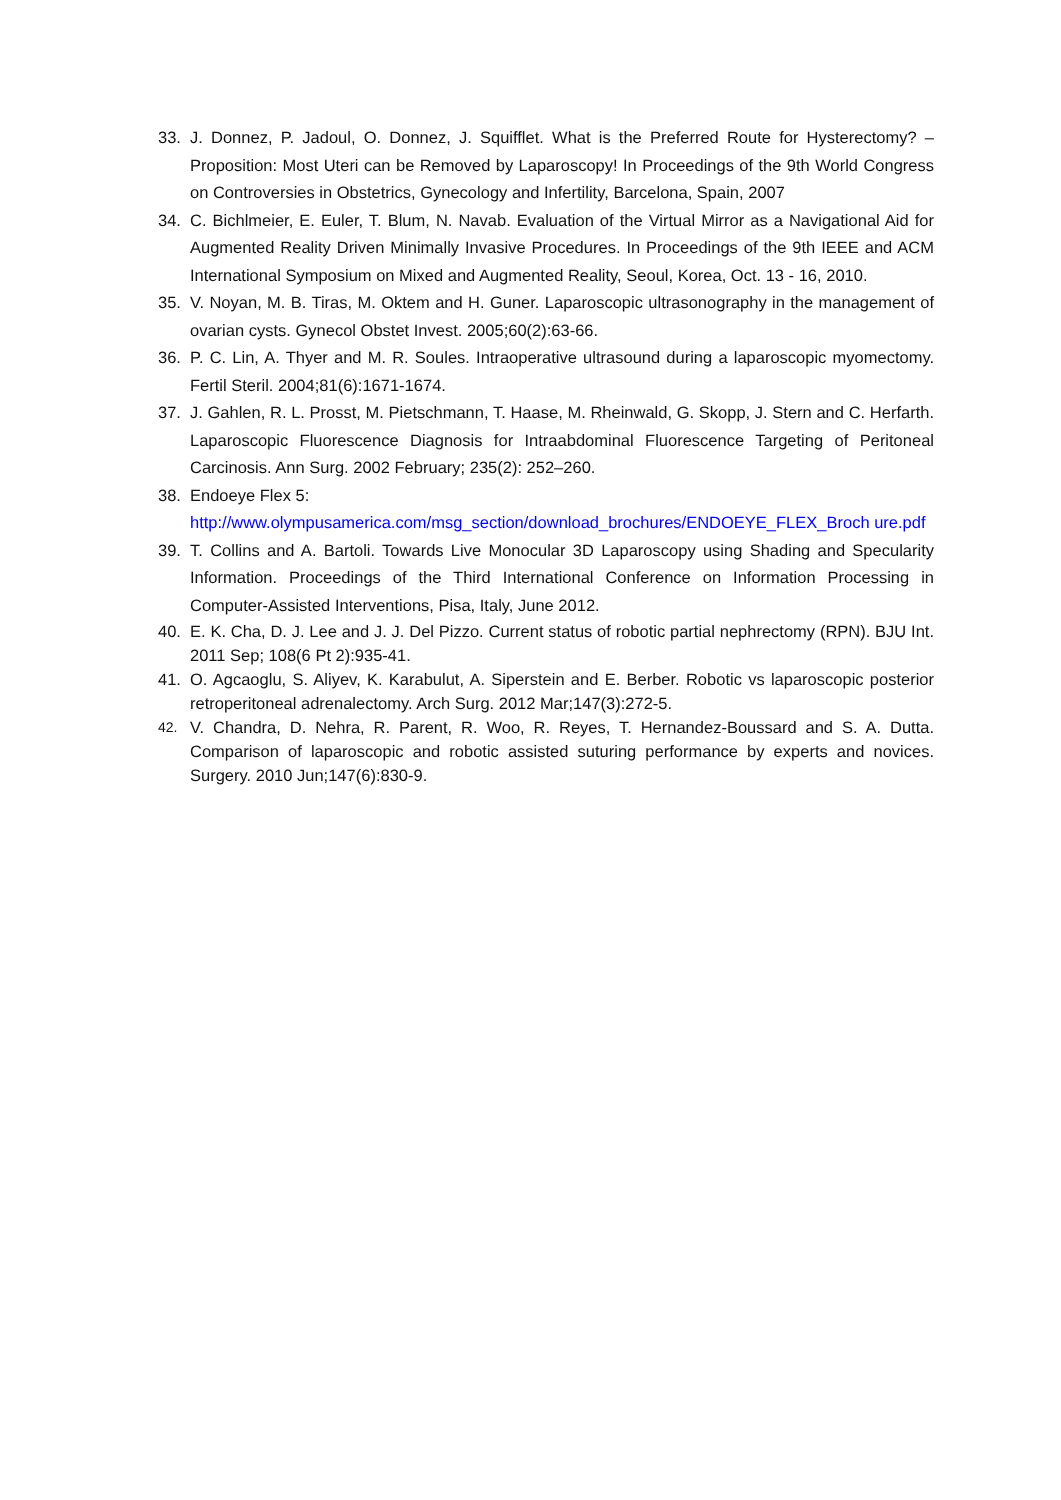33. J. Donnez, P. Jadoul, O. Donnez, J. Squifflet. What is the Preferred Route for Hysterectomy? – Proposition: Most Uteri can be Removed by Laparoscopy! In Proceedings of the 9th World Congress on Controversies in Obstetrics, Gynecology and Infertility, Barcelona, Spain, 2007
34. C. Bichlmeier, E. Euler, T. Blum, N. Navab. Evaluation of the Virtual Mirror as a Navigational Aid for Augmented Reality Driven Minimally Invasive Procedures. In Proceedings of the 9th IEEE and ACM International Symposium on Mixed and Augmented Reality, Seoul, Korea, Oct. 13 - 16, 2010.
35. V. Noyan, M. B. Tiras, M. Oktem and H. Guner. Laparoscopic ultrasonography in the management of ovarian cysts. Gynecol Obstet Invest. 2005;60(2):63-66.
36. P. C. Lin, A. Thyer and M. R. Soules. Intraoperative ultrasound during a laparoscopic myomectomy. Fertil Steril. 2004;81(6):1671-1674.
37. J. Gahlen, R. L. Prosst, M. Pietschmann, T. Haase, M. Rheinwald, G. Skopp, J. Stern and C. Herfarth. Laparoscopic Fluorescence Diagnosis for Intraabdominal Fluorescence Targeting of Peritoneal Carcinosis. Ann Surg. 2002 February; 235(2): 252–260.
38. Endoeye Flex 5:
http://www.olympusamerica.com/msg_section/download_brochures/ENDOEYE_FLEX_Broch ure.pdf
39. T. Collins and A. Bartoli. Towards Live Monocular 3D Laparoscopy using Shading and Specularity Information. Proceedings of the Third International Conference on Information Processing in Computer-Assisted Interventions, Pisa, Italy, June 2012.
40. E. K. Cha, D. J. Lee and J. J. Del Pizzo. Current status of robotic partial nephrectomy (RPN). BJU Int. 2011 Sep; 108(6 Pt 2):935-41.
41. O. Agcaoglu, S. Aliyev, K. Karabulut, A. Siperstein and E. Berber. Robotic vs laparoscopic posterior retroperitoneal adrenalectomy. Arch Surg. 2012 Mar;147(3):272-5.
42. V. Chandra, D. Nehra, R. Parent, R. Woo, R. Reyes, T. Hernandez-Boussard and S. A. Dutta. Comparison of laparoscopic and robotic assisted suturing performance by experts and novices. Surgery. 2010 Jun;147(6):830-9.